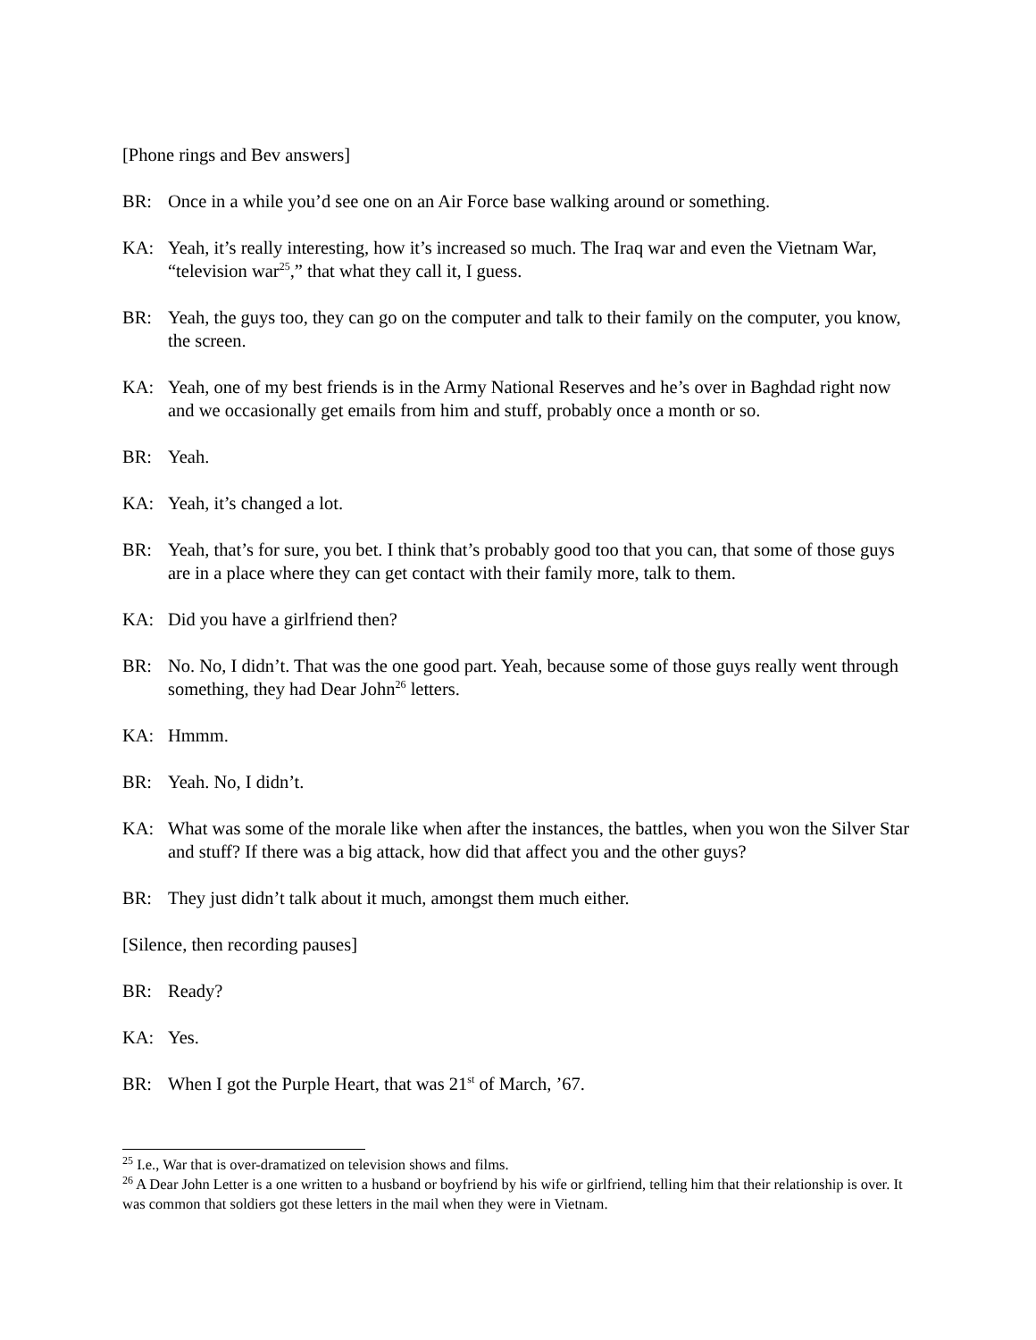[Phone rings and Bev answers]
BR: Once in a while you’d see one on an Air Force base walking around or something.
KA: Yeah, it’s really interesting, how it’s increased so much. The Iraq war and even the Vietnam War, “television war<sup>25</sup>,” that what they call it, I guess.
BR: Yeah, the guys too, they can go on the computer and talk to their family on the computer, you know, the screen.
KA: Yeah, one of my best friends is in the Army National Reserves and he’s over in Baghdad right now and we occasionally get emails from him and stuff, probably once a month or so.
BR: Yeah.
KA: Yeah, it’s changed a lot.
BR: Yeah, that’s for sure, you bet. I think that’s probably good too that you can, that some of those guys are in a place where they can get contact with their family more, talk to them.
KA: Did you have a girlfriend then?
BR: No. No, I didn’t. That was the one good part. Yeah, because some of those guys really went through something, they had Dear John<sup>26</sup> letters.
KA: Hmmm.
BR: Yeah. No, I didn’t.
KA: What was some of the morale like when after the instances, the battles, when you won the Silver Star and stuff? If there was a big attack, how did that affect you and the other guys?
BR: They just didn’t talk about it much, amongst them much either.
[Silence, then recording pauses]
BR: Ready?
KA: Yes.
BR: When I got the Purple Heart, that was 21<sup>st</sup> of March, ’67.
<sup>25</sup> I.e., War that is over-dramatized on television shows and films.
<sup>26</sup> A Dear John Letter is a one written to a husband or boyfriend by his wife or girlfriend, telling him that their relationship is over. It was common that soldiers got these letters in the mail when they were in Vietnam.